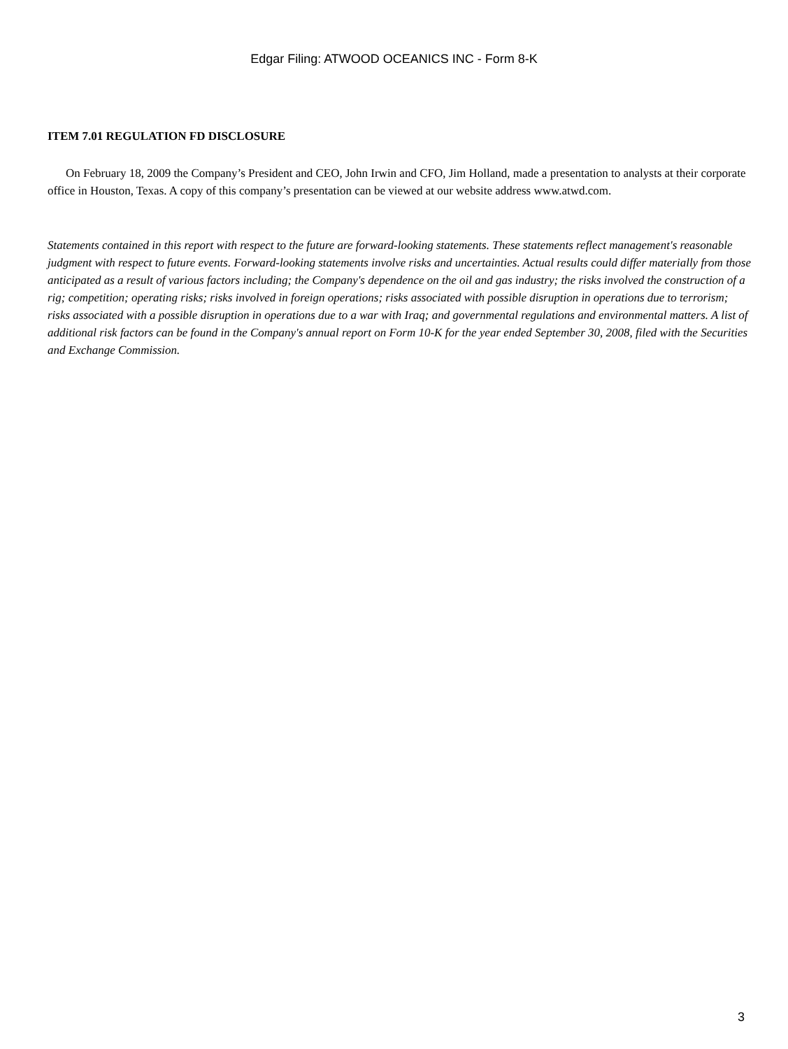Edgar Filing: ATWOOD OCEANICS INC - Form 8-K
ITEM 7.01 REGULATION FD DISCLOSURE
On February 18, 2009 the Company’s President and CEO, John Irwin and CFO, Jim Holland, made a presentation to analysts at their corporate office in Houston, Texas. A copy of this company’s presentation can be viewed at our website address www.atwd.com.
Statements contained in this report with respect to the future are forward-looking statements. These statements reflect management's reasonable judgment with respect to future events. Forward-looking statements involve risks and uncertainties. Actual results could differ materially from those anticipated as a result of various factors including; the Company's dependence on the oil and gas industry; the risks involved the construction of a rig; competition; operating risks; risks involved in foreign operations; risks associated with possible disruption in operations due to terrorism; risks associated with a possible disruption in operations due to a war with Iraq; and governmental regulations and environmental matters. A list of additional risk factors can be found in the Company's annual report on Form 10-K for the year ended September 30, 2008, filed with the Securities and Exchange Commission.
3